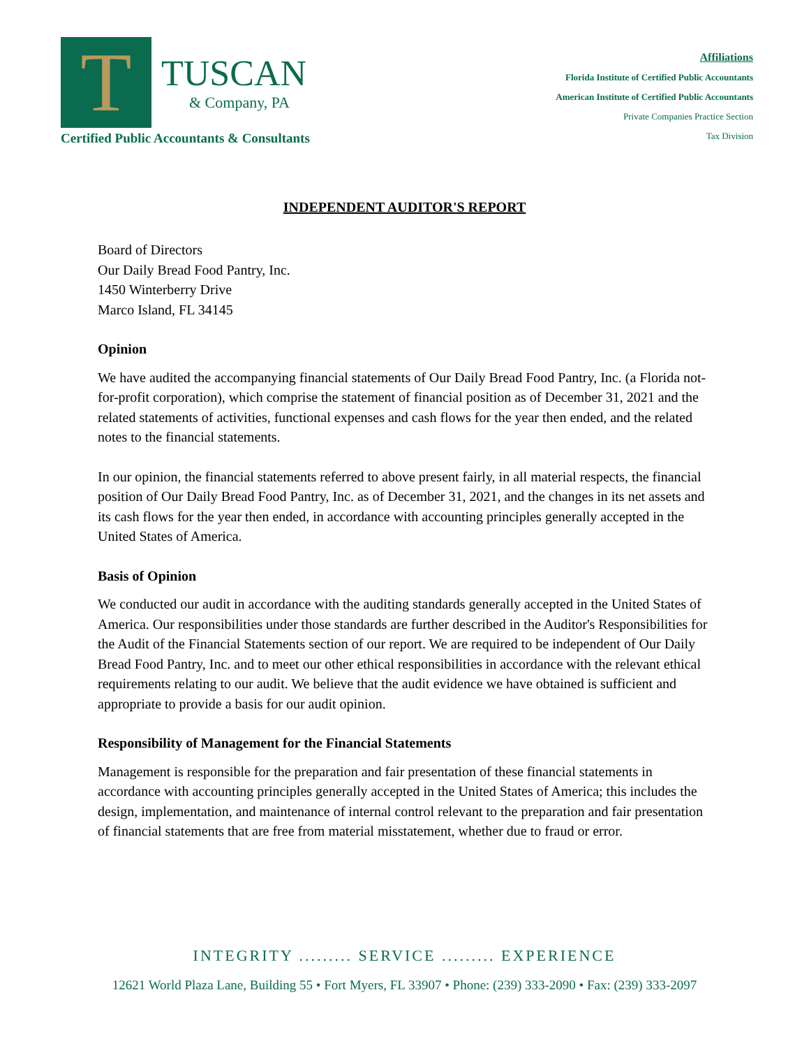T
TUSCAN
& Company, PA
Certified Public Accountants & Consultants
Affiliations
Florida Institute of Certified Public Accountants
American Institute of Certified Public Accountants
Private Companies Practice Section
Tax Division
INDEPENDENT AUDITOR'S REPORT
Board of Directors
Our Daily Bread Food Pantry, Inc.
1450 Winterberry Drive
Marco Island, FL 34145
Opinion
We have audited the accompanying financial statements of Our Daily Bread Food Pantry, Inc. (a Florida not-for-profit corporation), which comprise the statement of financial position as of December 31, 2021 and the related statements of activities, functional expenses and cash flows for the year then ended, and the related notes to the financial statements.
In our opinion, the financial statements referred to above present fairly, in all material respects, the financial position of Our Daily Bread Food Pantry, Inc. as of December 31, 2021, and the changes in its net assets and its cash flows for the year then ended, in accordance with accounting principles generally accepted in the United States of America.
Basis of Opinion
We conducted our audit in accordance with the auditing standards generally accepted in the United States of America. Our responsibilities under those standards are further described in the Auditor's Responsibilities for the Audit of the Financial Statements section of our report. We are required to be independent of Our Daily Bread Food Pantry, Inc. and to meet our other ethical responsibilities in accordance with the relevant ethical requirements relating to our audit. We believe that the audit evidence we have obtained is sufficient and appropriate to provide a basis for our audit opinion.
Responsibility of Management for the Financial Statements
Management is responsible for the preparation and fair presentation of these financial statements in accordance with accounting principles generally accepted in the United States of America; this includes the design, implementation, and maintenance of internal control relevant to the preparation and fair presentation of financial statements that are free from material misstatement, whether due to fraud or error.
INTEGRITY ......... SERVICE ......... EXPERIENCE
12621 World Plaza Lane, Building 55 • Fort Myers, FL 33907 • Phone: (239) 333-2090 • Fax: (239) 333-2097